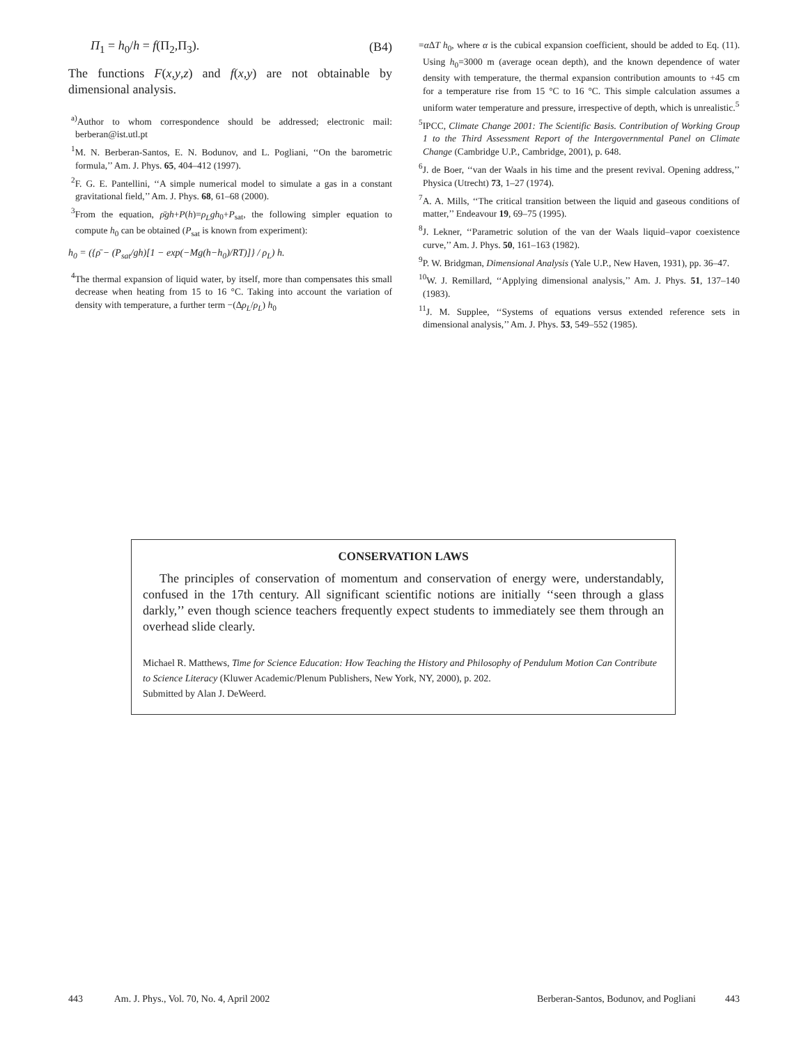Π<sub>1</sub> = h<sub>0</sub>/h = f(Π<sub>2</sub>,Π<sub>3</sub>). (B4)
The functions F(x,y,z) and f(x,y) are not obtainable by dimensional analysis.
<sup>a)</sup> Author to whom correspondence should be addressed; electronic mail: berberan@ist.utl.pt
<sup>1</sup> M. N. Berberan-Santos, E. N. Bodunov, and L. Pogliani, ‘‘On the barometric formula,’’ Am. J. Phys. 65, 404–412 (1997).
<sup>2</sup> F. G. E. Pantellini, ‘‘A simple numerical model to simulate a gas in a constant gravitational field,’’ Am. J. Phys. 68, 61–68 (2000).
<sup>3</sup> From the equation, ρ̄gh+P(h)=ρ<sub>L</sub>gh<sub>0</sub>+P<sub>sat</sub>, the following simpler equation to compute h<sub>0</sub> can be obtained (P<sub>sat</sub> is known from experiment):
h<sub>0</sub> = ({ρ̄ − (P<sub>sat</sub>/gh)[1 − exp(−Mg(h−h<sub>0</sub>)/RT)]} / ρ<sub>L</sub>) h.
<sup>4</sup> The thermal expansion of liquid water, by itself, more than compensates this small decrease when heating from 15 to 16 °C. Taking into account the variation of density with temperature, a further term −(Δρ<sub>L</sub>/ρ<sub>L</sub>) h<sub>0</sub>
=α ΔT h<sub>0</sub>, where α is the cubical expansion coefficient, should be added to Eq. (11). Using h<sub>0</sub>=3000 m (average ocean depth), and the known dependence of water density with temperature, the thermal expansion contribution amounts to +45 cm for a temperature rise from 15 °C to 16 °C. This simple calculation assumes a uniform water temperature and pressure, irrespective of depth, which is unrealistic.<sup>5</sup>
<sup>5</sup> IPCC, Climate Change 2001: The Scientific Basis. Contribution of Working Group 1 to the Third Assessment Report of the Intergovernmental Panel on Climate Change (Cambridge U.P., Cambridge, 2001), p. 648.
<sup>6</sup> J. de Boer, ‘‘van der Waals in his time and the present revival. Opening address,’’ Physica (Utrecht) 73, 1–27 (1974).
<sup>7</sup> A. A. Mills, ‘‘The critical transition between the liquid and gaseous conditions of matter,’’ Endeavour 19, 69–75 (1995).
<sup>8</sup> J. Lekner, ‘‘Parametric solution of the van der Waals liquid–vapor coexistence curve,’’ Am. J. Phys. 50, 161–163 (1982).
<sup>9</sup> P. W. Bridgman, Dimensional Analysis (Yale U.P., New Haven, 1931), pp. 36–47.
<sup>10</sup> W. J. Remillard, ‘‘Applying dimensional analysis,’’ Am. J. Phys. 51, 137–140 (1983).
<sup>11</sup> J. M. Supplee, ‘‘Systems of equations versus extended reference sets in dimensional analysis,’’ Am. J. Phys. 53, 549–552 (1985).
CONSERVATION LAWS
The principles of conservation of momentum and conservation of energy were, understandably, confused in the 17th century. All significant scientific notions are initially ‘‘seen through a glass darkly,’’ even though science teachers frequently expect students to immediately see them through an overhead slide clearly.
Michael R. Matthews, Time for Science Education: How Teaching the History and Philosophy of Pendulum Motion Can Contribute to Science Literacy (Kluwer Academic/Plenum Publishers, New York, NY, 2000), p. 202.
Submitted by Alan J. DeWeerd.
443 Am. J. Phys., Vol. 70, No. 4, April 2002 Berberan-Santos, Bodunov, and Pogliani 443